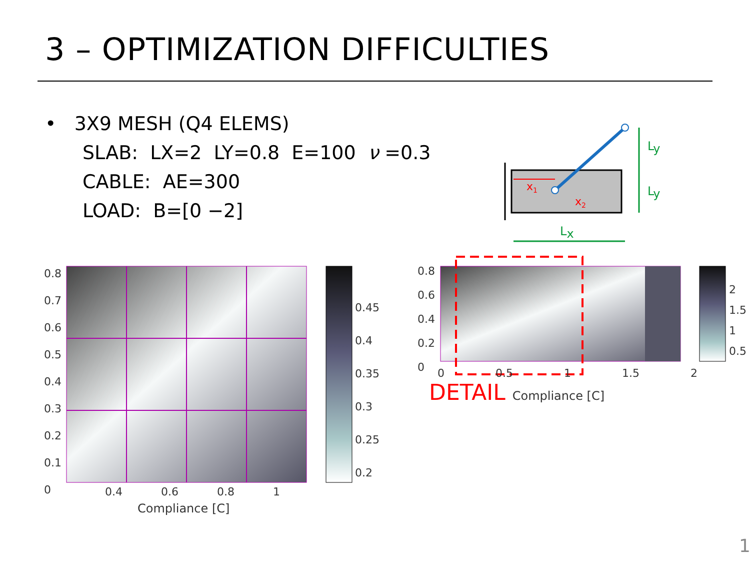3 – OPTIMIZATION DIFFICULTIES
• 3X9 MESH (Q4 ELEMS)
SLAB: LX=2 LY=0.8 E=100 ν =0.3
CABLE: AE=300
LOAD: B=[0 −2]
x1
x2
Ly
Ly
Lx
0.8
0.7
0.6
0.5
0.4
0.3
0.2
0.1
0
0.45
0.4
0.35
0.3
0.25
0.2
0.4 0.6 0.8 1
Compliance [C]
0.8
0.6
0.4
0.2
0
2
1.5
1
0.5
0 0.5 1 1.5 2
DETAIL Compliance [C]
1